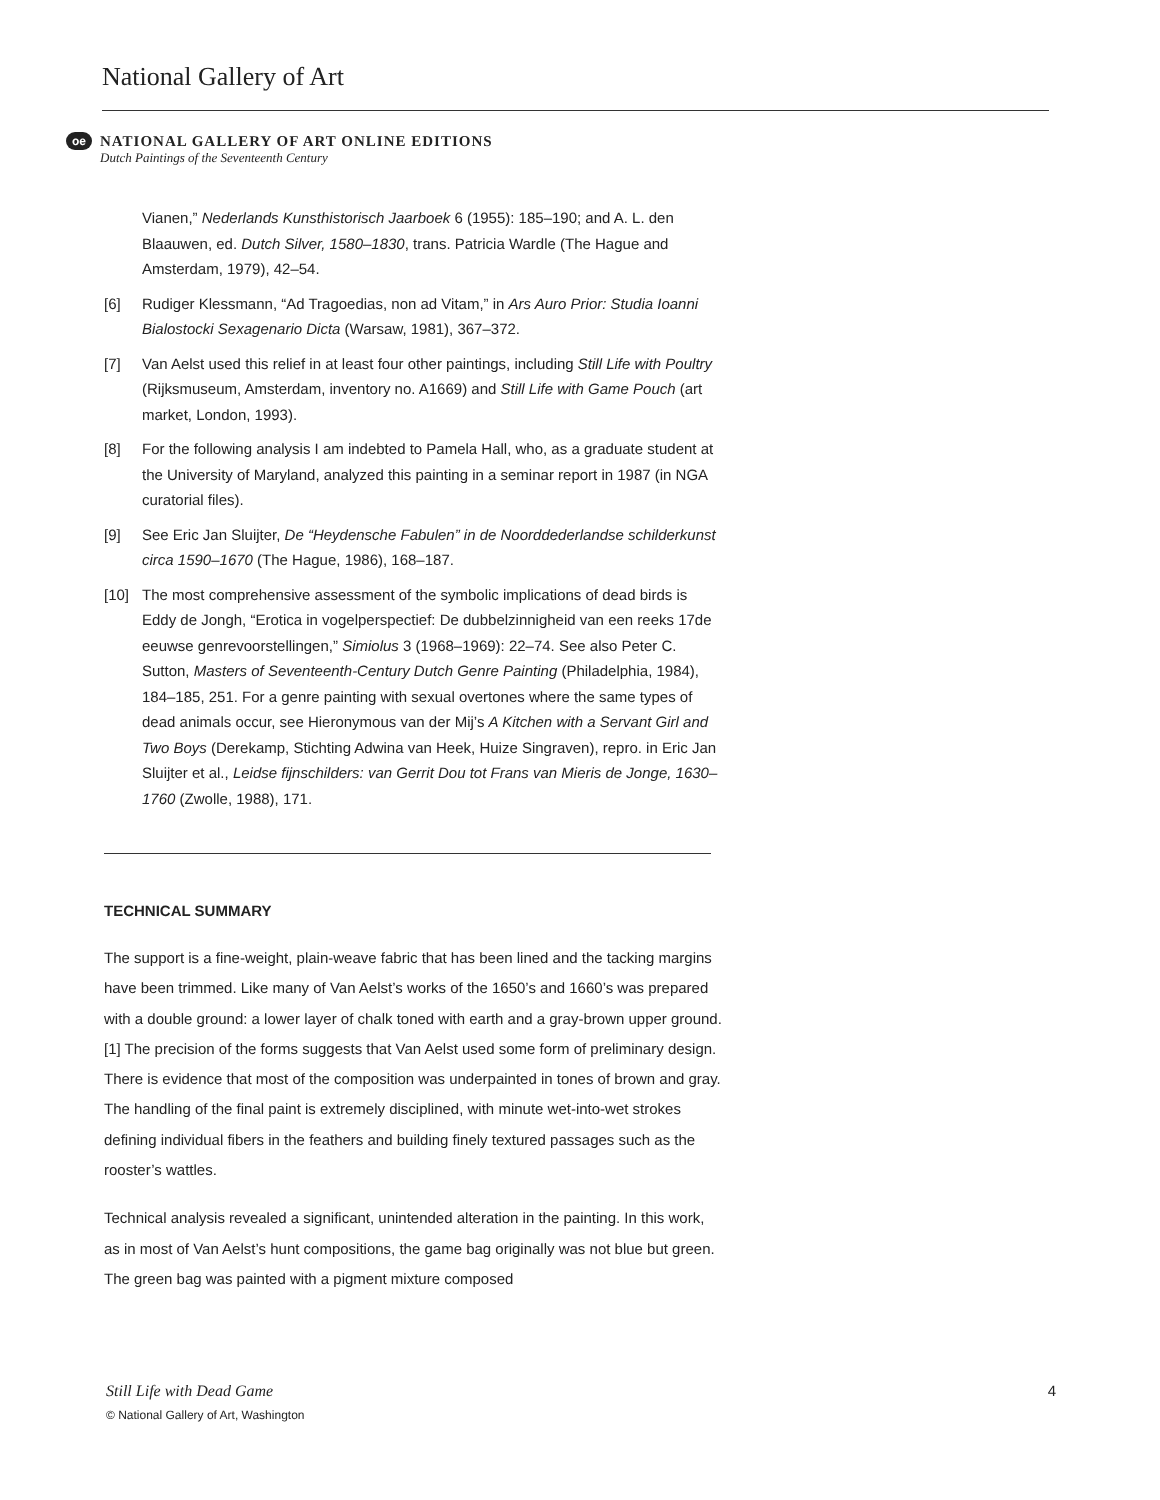National Gallery of Art
oe NATIONAL GALLERY OF ART ONLINE EDITIONS Dutch Paintings of the Seventeenth Century
Vianen,” Nederlands Kunsthistorisch Jaarboek 6 (1955): 185–190; and A. L. den Blaauwen, ed. Dutch Silver, 1580–1830, trans. Patricia Wardle (The Hague and Amsterdam, 1979), 42–54.
[6] Rudiger Klessmann, “Ad Tragoedias, non ad Vitam,” in Ars Auro Prior: Studia Ioanni Bialostocki Sexagenario Dicta (Warsaw, 1981), 367–372.
[7] Van Aelst used this relief in at least four other paintings, including Still Life with Poultry (Rijksmuseum, Amsterdam, inventory no. A1669) and Still Life with Game Pouch (art market, London, 1993).
[8] For the following analysis I am indebted to Pamela Hall, who, as a graduate student at the University of Maryland, analyzed this painting in a seminar report in 1987 (in NGA curatorial files).
[9] See Eric Jan Sluijter, De “Heydensche Fabulen” in de Noorddederlandse schilderkunst circa 1590–1670 (The Hague, 1986), 168–187.
[10] The most comprehensive assessment of the symbolic implications of dead birds is Eddy de Jongh, “Erotica in vogelperspectief: De dubbelzinnigheid van een reeks 17de eeuwse genrevoorstellingen,” Simiolus 3 (1968–1969): 22–74. See also Peter C. Sutton, Masters of Seventeenth-Century Dutch Genre Painting (Philadelphia, 1984), 184–185, 251. For a genre painting with sexual overtones where the same types of dead animals occur, see Hieronymous van der Mij’s A Kitchen with a Servant Girl and Two Boys (Derekamp, Stichting Adwina van Heek, Huize Singraven), repro. in Eric Jan Sluijter et al., Leidse fijnschilders: van Gerrit Dou tot Frans van Mieris de Jonge, 1630–1760 (Zwolle, 1988), 171.
TECHNICAL SUMMARY
The support is a fine-weight, plain-weave fabric that has been lined and the tacking margins have been trimmed. Like many of Van Aelst’s works of the 1650’s and 1660’s was prepared with a double ground: a lower layer of chalk toned with earth and a gray-brown upper ground.[1] The precision of the forms suggests that Van Aelst used some form of preliminary design. There is evidence that most of the composition was underpainted in tones of brown and gray. The handling of the final paint is extremely disciplined, with minute wet-into-wet strokes defining individual fibers in the feathers and building finely textured passages such as the rooster’s wattles.
Technical analysis revealed a significant, unintended alteration in the painting. In this work, as in most of Van Aelst’s hunt compositions, the game bag originally was not blue but green. The green bag was painted with a pigment mixture composed
4 Still Life with Dead Game
© National Gallery of Art, Washington